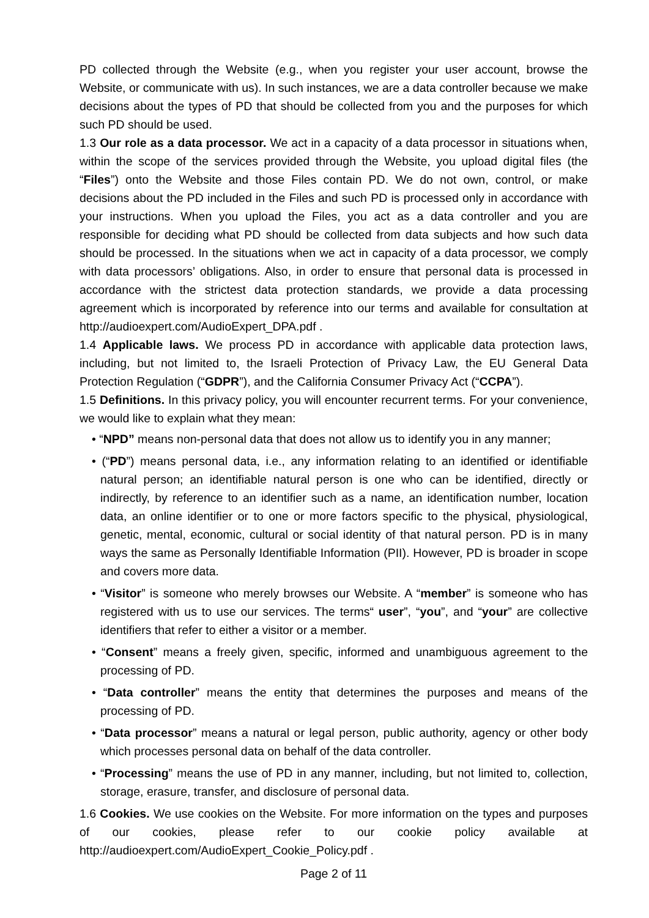PD collected through the Website (e.g., when you register your user account, browse the Website, or communicate with us). In such instances, we are a data controller because we make decisions about the types of PD that should be collected from you and the purposes for which such PD should be used.
1.3 Our role as a data processor. We act in a capacity of a data processor in situations when, within the scope of the services provided through the Website, you upload digital files (the “Files”) onto the Website and those Files contain PD. We do not own, control, or make decisions about the PD included in the Files and such PD is processed only in accordance with your instructions. When you upload the Files, you act as a data controller and you are responsible for deciding what PD should be collected from data subjects and how such data should be processed. In the situations when we act in capacity of a data processor, we comply with data processors’ obligations. Also, in order to ensure that personal data is processed in accordance with the strictest data protection standards, we provide a data processing agreement which is incorporated by reference into our terms and available for consultation at http://audioexpert.com/AudioExpert_DPA.pdf .
1.4 Applicable laws. We process PD in accordance with applicable data protection laws, including, but not limited to, the Israeli Protection of Privacy Law, the EU General Data Protection Regulation (“GDPR”), and the California Consumer Privacy Act (“CCPA”).
1.5 Definitions. In this privacy policy, you will encounter recurrent terms. For your convenience, we would like to explain what they mean:
• “NPD” means non-personal data that does not allow us to identify you in any manner;
• (“PD”) means personal data, i.e., any information relating to an identified or identifiable natural person; an identifiable natural person is one who can be identified, directly or indirectly, by reference to an identifier such as a name, an identification number, location data, an online identifier or to one or more factors specific to the physical, physiological, genetic, mental, economic, cultural or social identity of that natural person. PD is in many ways the same as Personally Identifiable Information (PII). However, PD is broader in scope and covers more data.
• “Visitor” is someone who merely browses our Website. A “member” is someone who has registered with us to use our services. The terms“ user”, “you”, and “your” are collective identifiers that refer to either a visitor or a member.
• “Consent” means a freely given, specific, informed and unambiguous agreement to the processing of PD.
• “Data controller” means the entity that determines the purposes and means of the processing of PD.
• “Data processor” means a natural or legal person, public authority, agency or other body which processes personal data on behalf of the data controller.
• “Processing” means the use of PD in any manner, including, but not limited to, collection, storage, erasure, transfer, and disclosure of personal data.
1.6 Cookies. We use cookies on the Website. For more information on the types and purposes of our cookies, please refer to our cookie policy available at http://audioexpert.com/AudioExpert_Cookie_Policy.pdf .
Page 2 of 11